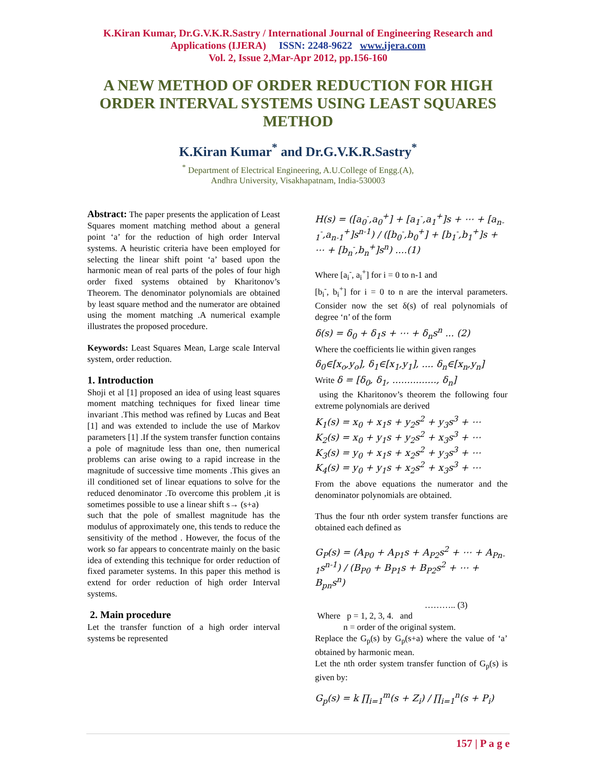K.Kiran Kumar, Dr.G.V.K.R.Sastry / International Journal of Engineering Research and
Applications (IJERA) ISSN: 2248-9622 www.ijera.com
Vol. 2, Issue 2,Mar-Apr 2012, pp.156-160
A NEW METHOD OF ORDER REDUCTION FOR HIGH ORDER INTERVAL SYSTEMS USING LEAST SQUARES METHOD
K.Kiran Kumar<sup>*</sup> and Dr.G.V.K.R.Sastry<sup>*</sup>
<sup>*</sup> Department of Electrical Engineering, A.U.College of Engg.(A),
Andhra University, Visakhapatnam, India-530003
Abstract: The paper presents the application of Least Squares moment matching method about a general point ‘a’ for the reduction of high order Interval systems. A heuristic criteria have been employed for selecting the linear shift point ‘a’ based upon the harmonic mean of real parts of the poles of four high order fixed systems obtained by Kharitonov’s Theorem. The denominator polynomials are obtained by least square method and the numerator are obtained using the moment matching .A numerical example illustrates the proposed procedure.
Keywords: Least Squares Mean, Large scale Interval system, order reduction.
1. Introduction
Shoji et al [1] proposed an idea of using least squares moment matching techniques for fixed linear time invariant .This method was refined by Lucas and Beat [1] and was extended to include the use of Markov parameters [1] .If the system transfer function contains a pole of magnitude less than one, then numerical problems can arise owing to a rapid increase in the magnitude of successive time moments .This gives an ill conditioned set of linear equations to solve for the reduced denominator .To overcome this problem ,it is sometimes possible to use a linear shift s→ (s+a)
such that the pole of smallest magnitude has the modulus of approximately one, this tends to reduce the sensitivity of the method . However, the focus of the work so far appears to concentrate mainly on the basic idea of extending this technique for order reduction of fixed parameter systems. In this paper this method is extend for order reduction of high order Interval systems.
2. Main procedure
Let the transfer function of a high order interval systems be represented
H(s) = ([a<sub>0</sub><sup>-</sup>,a<sub>0</sub><sup>+</sup>] + [a<sub>1</sub><sup>-</sup>,a<sub>1</sub><sup>+</sup>]s + ⋯ + [a<sub>n-1</sub><sup>-</sup>,a<sub>n-1</sub><sup>+</sup>]s<sup>n-1</sup>) / ([b<sub>0</sub><sup>-</sup>,b<sub>0</sub><sup>+</sup>] + [b<sub>1</sub><sup>-</sup>,b<sub>1</sub><sup>+</sup>]s + ⋯ + [b<sub>n</sub><sup>-</sup>,b<sub>n</sub><sup>+</sup>]s<sup>n</sup>) ....(1)
Where [a<sub>i</sub><sup>-</sup>, a<sub>i</sub><sup>+</sup>] for i = 0 to n-1 and
[b<sub>i</sub><sup>-</sup>, b<sub>i</sub><sup>+</sup>] for i = 0 to n are the interval parameters. Consider now the set δ(s) of real polynomials of degree ‘n’ of the form
δ(s) = δ<sub>0</sub> + δ<sub>1</sub>s + ⋯ + δ<sub>n</sub>s<sup>n</sup> ... (2)
Where the coefficients lie within given ranges
δ<sub>0</sub>∈[x<sub>o</sub>,y<sub>o</sub>], δ<sub>1</sub>∈[x<sub>1</sub>,y<sub>1</sub>], .... δ<sub>n</sub>∈[x<sub>n</sub>,y<sub>n</sub>]
Write δ = [δ<sub>0</sub>, δ<sub>1</sub>, ..............., δ<sub>n</sub>]
using the Kharitonov’s theorem the following four extreme polynomials are derived
K<sub>1</sub>(s) = x<sub>0</sub> + x<sub>1</sub>s + y<sub>2</sub>s<sup>2</sup> + y<sub>3</sub>s<sup>3</sup> + ⋯
K<sub>2</sub>(s) = x<sub>0</sub> + y<sub>1</sub>s + y<sub>2</sub>s<sup>2</sup> + x<sub>3</sub>s<sup>3</sup> + ⋯
K<sub>3</sub>(s) = y<sub>0</sub> + x<sub>1</sub>s + x<sub>2</sub>s<sup>2</sup> + y<sub>3</sub>s<sup>3</sup> + ⋯
K<sub>4</sub>(s) = y<sub>0</sub> + y<sub>1</sub>s + x<sub>2</sub>s<sup>2</sup> + x<sub>3</sub>s<sup>3</sup> + ⋯
From the above equations the numerator and the denominator polynomials are obtained.
Thus the four nth order system transfer functions are obtained each defined as
G<sub>P</sub>(s) = (A<sub>P0</sub> + A<sub>P1</sub>s + A<sub>P2</sub>s<sup>2</sup> + ⋯ + A<sub>Pn-1</sub>s<sup>n-1</sup>) / (B<sub>P0</sub> + B<sub>P1</sub>s + B<sub>P2</sub>s<sup>2</sup> + ⋯ + B<sub>pn</sub>s<sup>n</sup>)
……….. (3)
Where p = 1, 2, 3, 4. and
n = order of the original system.
Replace the G<sub>p</sub>(s) by G<sub>p</sub>(s+a) where the value of ‘a’ obtained by harmonic mean.
Let the nth order system transfer function of G<sub>p</sub>(s) is given by:
G<sub>p</sub>(s) = k ∏<sub>i=1</sub><sup>m</sup>(s + Z<sub>i</sub>) / ∏<sub>i=1</sub><sup>n</sup>(s + P<sub>i</sub>)
157 | P a g e